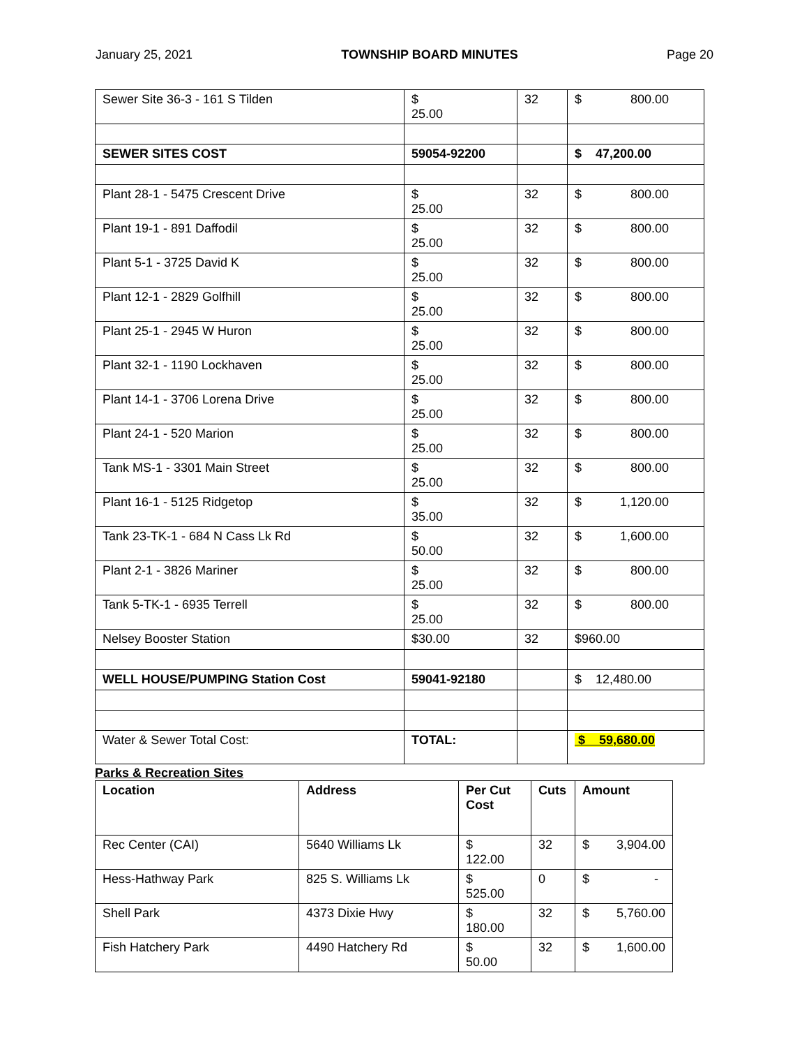January 25, 2021 TOWNSHIP BOARD MINUTES Page 20
| Sewer Site 36-3 - 161 S Tilden | $ 25.00 | 32 | $ 800.00 |
| SEWER SITES COST | 59054-92200 | | $ 47,200.00 |
| Plant 28-1 - 5475 Crescent Drive | $ 25.00 | 32 | $ 800.00 |
| Plant 19-1 - 891 Daffodil | $ 25.00 | 32 | $ 800.00 |
| Plant 5-1 - 3725 David K | $ 25.00 | 32 | $ 800.00 |
| Plant 12-1 - 2829 Golfhill | $ 25.00 | 32 | $ 800.00 |
| Plant 25-1 - 2945 W Huron | $ 25.00 | 32 | $ 800.00 |
| Plant 32-1 - 1190 Lockhaven | $ 25.00 | 32 | $ 800.00 |
| Plant 14-1 - 3706 Lorena Drive | $ 25.00 | 32 | $ 800.00 |
| Plant 24-1 - 520 Marion | $ 25.00 | 32 | $ 800.00 |
| Tank MS-1 - 3301 Main Street | $ 25.00 | 32 | $ 800.00 |
| Plant 16-1 - 5125 Ridgetop | $ 35.00 | 32 | $ 1,120.00 |
| Tank 23-TK-1 - 684 N Cass Lk Rd | $ 50.00 | 32 | $ 1,600.00 |
| Plant 2-1 - 3826 Mariner | $ 25.00 | 32 | $ 800.00 |
| Tank 5-TK-1 - 6935 Terrell | $ 25.00 | 32 | $ 800.00 |
| Nelsey Booster Station | $30.00 | 32 | $960.00 |
| WELL HOUSE/PUMPING Station Cost | 59041-92180 | | $ 12,480.00 |
| Water & Sewer Total Cost: | TOTAL: | | $ 59,680.00 |
Parks & Recreation Sites
| Location | Address | Per Cut Cost | Cuts | Amount |
| --- | --- | --- | --- | --- |
| Rec Center (CAI) | 5640 Williams Lk | $ 122.00 | 32 | $ 3,904.00 |
| Hess-Hathway Park | 825 S. Williams Lk | $ 525.00 | 0 | $ - |
| Shell Park | 4373 Dixie Hwy | $ 180.00 | 32 | $ 5,760.00 |
| Fish Hatchery Park | 4490 Hatchery Rd | $ 50.00 | 32 | $ 1,600.00 |